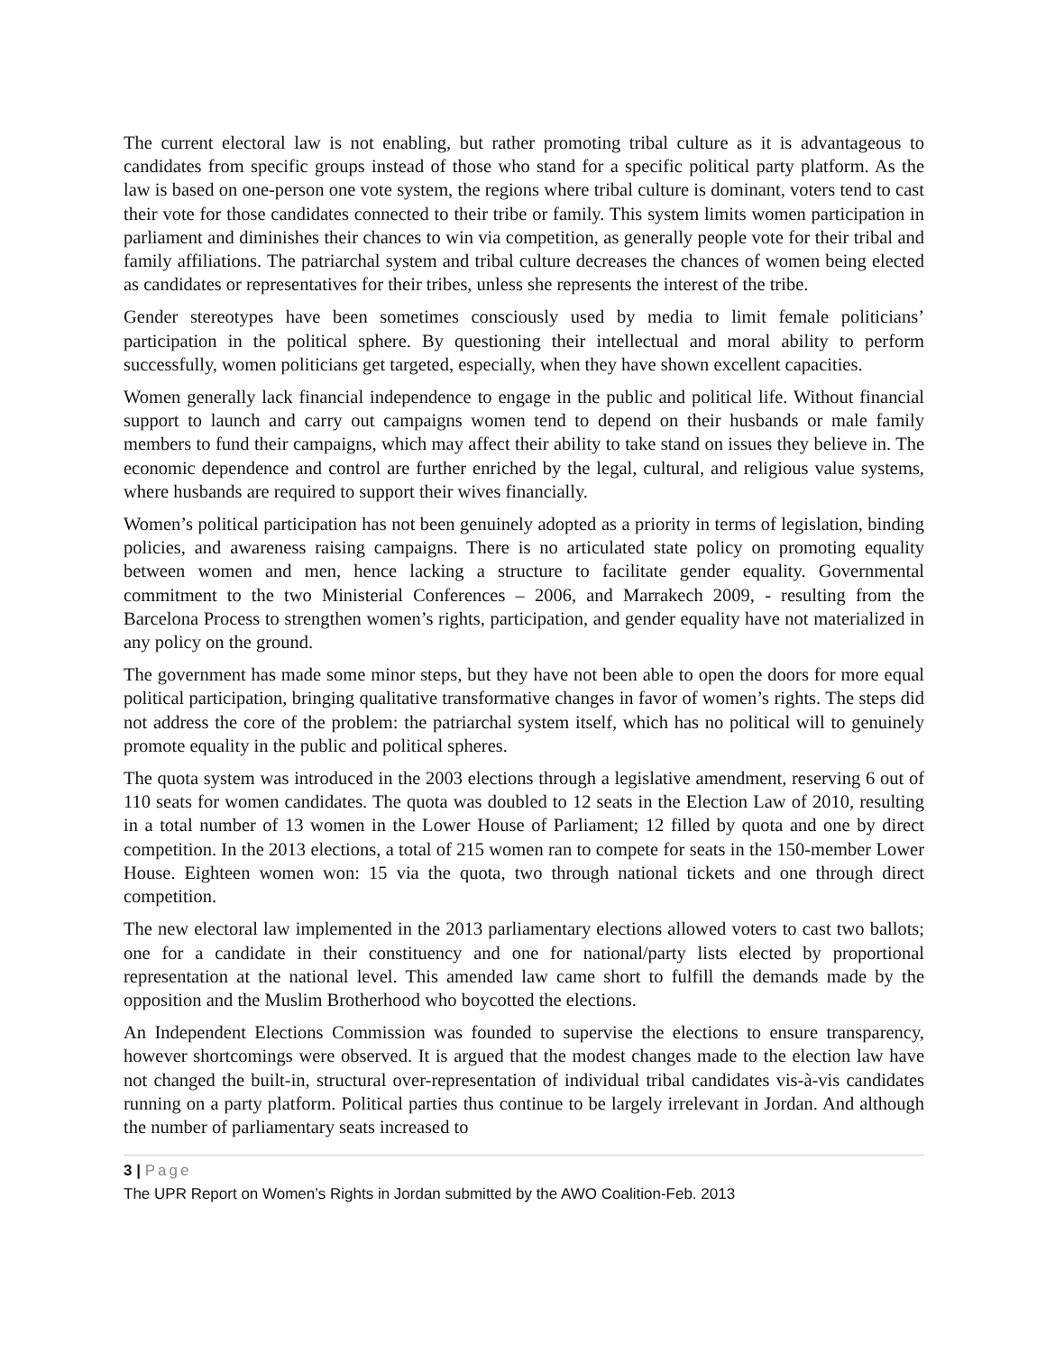The current electoral law is not enabling, but rather promoting tribal culture as it is advantageous to candidates from specific groups instead of those who stand for a specific political party platform. As the law is based on one-person one vote system, the regions where tribal culture is dominant, voters tend to cast their vote for those candidates connected to their tribe or family. This system limits women participation in parliament and diminishes their chances to win via competition, as generally people vote for their tribal and family affiliations. The patriarchal system and tribal culture decreases the chances of women being elected as candidates or representatives for their tribes, unless she represents the interest of the tribe.
Gender stereotypes have been sometimes consciously used by media to limit female politicians’ participation in the political sphere. By questioning their intellectual and moral ability to perform successfully, women politicians get targeted, especially, when they have shown excellent capacities.
Women generally lack financial independence to engage in the public and political life. Without financial support to launch and carry out campaigns women tend to depend on their husbands or male family members to fund their campaigns, which may affect their ability to take stand on issues they believe in. The economic dependence and control are further enriched by the legal, cultural, and religious value systems, where husbands are required to support their wives financially.
Women’s political participation has not been genuinely adopted as a priority in terms of legislation, binding policies, and awareness raising campaigns. There is no articulated state policy on promoting equality between women and men, hence lacking a structure to facilitate gender equality. Governmental commitment to the two Ministerial Conferences – 2006, and Marrakech 2009, - resulting from the Barcelona Process to strengthen women’s rights, participation, and gender equality have not materialized in any policy on the ground.
The government has made some minor steps, but they have not been able to open the doors for more equal political participation, bringing qualitative transformative changes in favor of women’s rights. The steps did not address the core of the problem: the patriarchal system itself, which has no political will to genuinely promote equality in the public and political spheres.
The quota system was introduced in the 2003 elections through a legislative amendment, reserving 6 out of 110 seats for women candidates. The quota was doubled to 12 seats in the Election Law of 2010, resulting in a total number of 13 women in the Lower House of Parliament; 12 filled by quota and one by direct competition. In the 2013 elections, a total of 215 women ran to compete for seats in the 150-member Lower House. Eighteen women won: 15 via the quota, two through national tickets and one through direct competition.
The new electoral law implemented in the 2013 parliamentary elections allowed voters to cast two ballots; one for a candidate in their constituency and one for national/party lists elected by proportional representation at the national level. This amended law came short to fulfill the demands made by the opposition and the Muslim Brotherhood who boycotted the elections.
An Independent Elections Commission was founded to supervise the elections to ensure transparency, however shortcomings were observed. It is argued that the modest changes made to the election law have not changed the built-in, structural over-representation of individual tribal candidates vis-à-vis candidates running on a party platform. Political parties thus continue to be largely irrelevant in Jordan. And although the number of parliamentary seats increased to
3 | Page
The UPR Report on Women’s Rights in Jordan submitted by the AWO Coalition-Feb. 2013